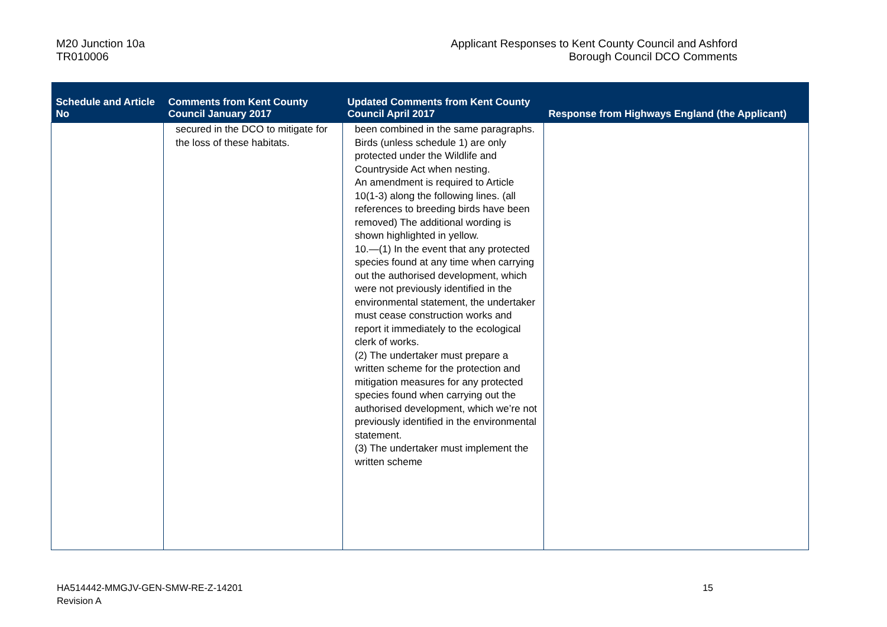M20 Junction 10a
TR010006
Applicant Responses to Kent County Council and Ashford
Borough Council DCO Comments
| Schedule and Article No | Comments from Kent County Council January 2017 | Updated Comments from Kent County Council April 2017 | Response from Highways England (the Applicant) |
| --- | --- | --- | --- |
| | secured in the DCO to mitigate for the loss of these habitats. | been combined in the same paragraphs. Birds (unless schedule 1) are only protected under the Wildlife and Countryside Act when nesting. An amendment is required to Article 10(1-3) along the following lines. (all references to breeding birds have been removed) The additional wording is shown highlighted in yellow. 10.—(1) In the event that any protected species found at any time when carrying out the authorised development, which were not previously identified in the environmental statement, the undertaker must cease construction works and report it immediately to the ecological clerk of works. (2) The undertaker must prepare a written scheme for the protection and mitigation measures for any protected species found when carrying out the authorised development, which we’re not previously identified in the environmental statement. (3) The undertaker must implement the written scheme | |
HA514442-MMGJV-GEN-SMW-RE-Z-14201
Revision A
15